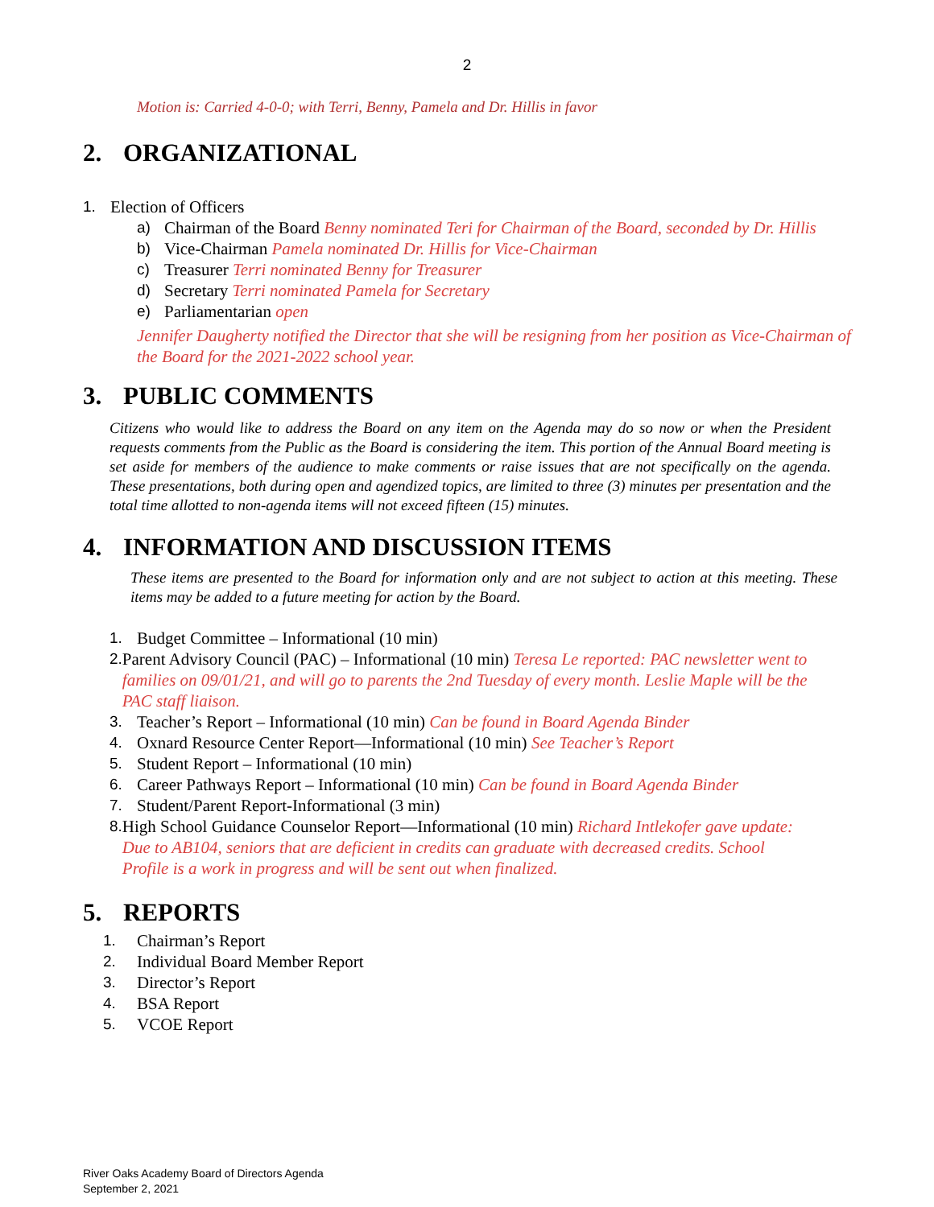2
Motion is: Carried 4-0-0; with Terri, Benny, Pamela and Dr. Hillis in favor
2. ORGANIZATIONAL
1. Election of Officers
a) Chairman of the Board Benny nominated Teri for Chairman of the Board, seconded by Dr. Hillis
b) Vice-Chairman Pamela nominated Dr. Hillis for Vice-Chairman
c) Treasurer Terri nominated Benny for Treasurer
d) Secretary Terri nominated Pamela for Secretary
e) Parliamentarian open
Jennifer Daugherty notified the Director that she will be resigning from her position as Vice-Chairman of the Board for the 2021-2022 school year.
3. PUBLIC COMMENTS
Citizens who would like to address the Board on any item on the Agenda may do so now or when the President requests comments from the Public as the Board is considering the item. This portion of the Annual Board meeting is set aside for members of the audience to make comments or raise issues that are not specifically on the agenda. These presentations, both during open and agendized topics, are limited to three (3) minutes per presentation and the total time allotted to non-agenda items will not exceed fifteen (15) minutes.
4. INFORMATION AND DISCUSSION ITEMS
These items are presented to the Board for information only and are not subject to action at this meeting. These items may be added to a future meeting for action by the Board.
1. Budget Committee – Informational (10 min)
2. Parent Advisory Council (PAC) – Informational (10 min) Teresa Le reported: PAC newsletter went to families on 09/01/21, and will go to parents the 2nd Tuesday of every month. Leslie Maple will be the PAC staff liaison.
3. Teacher’s Report – Informational (10 min) Can be found in Board Agenda Binder
4. Oxnard Resource Center Report—Informational (10 min) See Teacher’s Report
5. Student Report – Informational (10 min)
6. Career Pathways Report – Informational (10 min) Can be found in Board Agenda Binder
7. Student/Parent Report-Informational (3 min)
8. High School Guidance Counselor Report—Informational (10 min) Richard Intlekofer gave update: Due to AB104, seniors that are deficient in credits can graduate with decreased credits. School Profile is a work in progress and will be sent out when finalized.
5. REPORTS
1. Chairman’s Report
2. Individual Board Member Report
3. Director’s Report
4. BSA Report
5. VCOE Report
River Oaks Academy Board of Directors Agenda
September 2, 2021